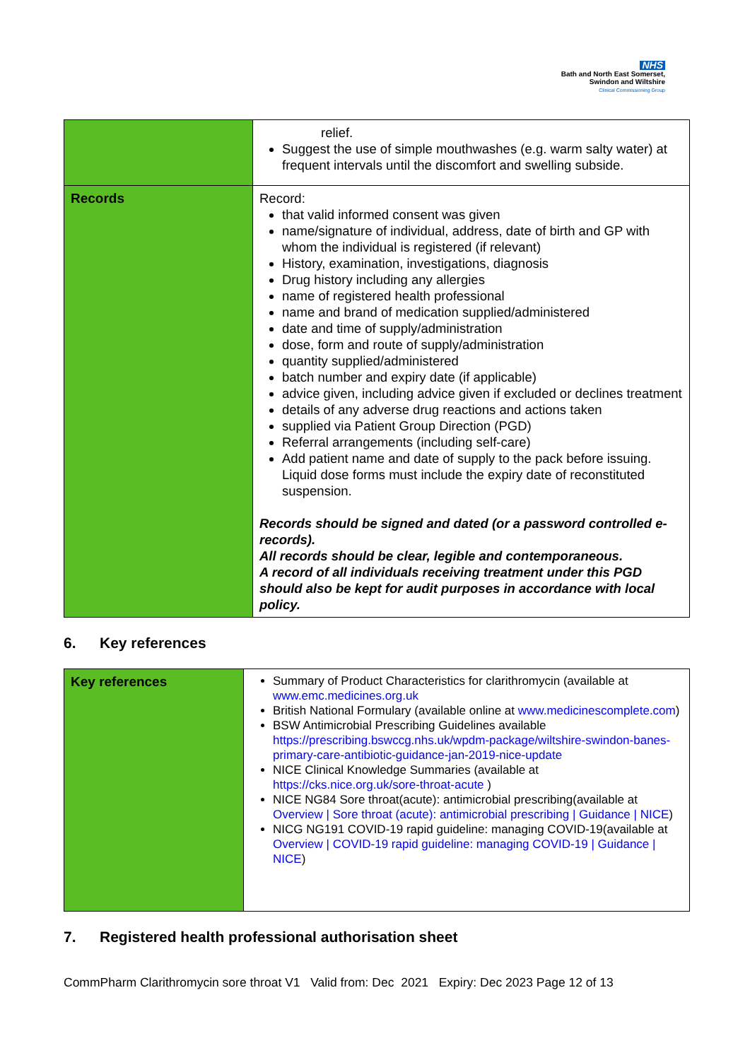NHS
Bath and North East Somerset,
Swindon and Wiltshire
Clinical Commissioning Group
| | relief. Suggest the use of simple mouthwashes (e.g. warm salty water) at frequent intervals until the discomfort and swelling subside. |
| Records | Record: that valid informed consent was given name/signature of individual, address, date of birth and GP with whom the individual is registered (if relevant) History, examination, investigations, diagnosis Drug history including any allergies name of registered health professional name and brand of medication supplied/administered date and time of supply/administration dose, form and route of supply/administration quantity supplied/administered batch number and expiry date (if applicable) advice given, including advice given if excluded or declines treatment details of any adverse drug reactions and actions taken supplied via Patient Group Direction (PGD) Referral arrangements (including self-care) Add patient name and date of supply to the pack before issuing. Liquid dose forms must include the expiry date of reconstituted suspension. Records should be signed and dated (or a password controlled e-records). All records should be clear, legible and contemporaneous. A record of all individuals receiving treatment under this PGD should also be kept for audit purposes in accordance with local policy. |
6. Key references
| Key references | Summary of Product Characteristics for clarithromycin (available at www.emc.medicines.org.uk British National Formulary (available online at www.medicinescomplete.com ) BSW Antimicrobial Prescribing Guidelines available https://prescribing.bswccg.nhs.uk/wpdm-package/wiltshire-swindon-banes-primary-care-antibiotic-guidance-jan-2019-nice-update NICE Clinical Knowledge Summaries (available at https://cks.nice.org.uk/sore-throat-acute ) NICE NG84 Sore throat(acute): antimicrobial prescribing(available at Overview / Sore throat (acute): antimicrobial prescribing / Guidance / NICE ) NICG NG191 COVID-19 rapid guideline: managing COVID-19(available at Overview / COVID-19 rapid guideline: managing COVID-19 / Guidance / NICE ) |
7. Registered health professional authorisation sheet
CommPharm Clarithromycin sore throat V1 Valid from: Dec 2021 Expiry: Dec 2023 Page 12 of 13